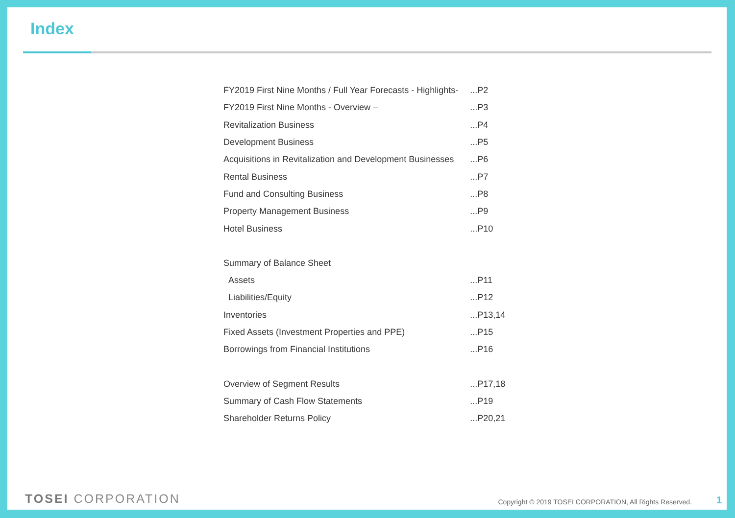Index
| FY2019 First Nine Months / Full Year Forecasts - Highlights- | ...P2 |
| FY2019 First Nine Months - Overview – | ...P3 |
| Revitalization Business | ...P4 |
| Development Business | ...P5 |
| Acquisitions in Revitalization and Development Businesses | ...P6 |
| Rental Business | ...P7 |
| Fund and Consulting Business | ...P8 |
| Property Management Business | ...P9 |
| Hotel Business | ...P10 |
| Summary of Balance Sheet | |
| Assets | ...P11 |
| Liabilities/Equity | ...P12 |
| Inventories | ...P13,14 |
| Fixed Assets (Investment Properties and PPE) | ...P15 |
| Borrowings from Financial Institutions | ...P16 |
| Overview of Segment Results | ...P17,18 |
| Summary of Cash Flow Statements | ...P19 |
| Shareholder Returns Policy | ...P20,21 |
TOSEI CORPORATION
Copyright © 2019 TOSEI CORPORATION, All Rights Reserved.
1